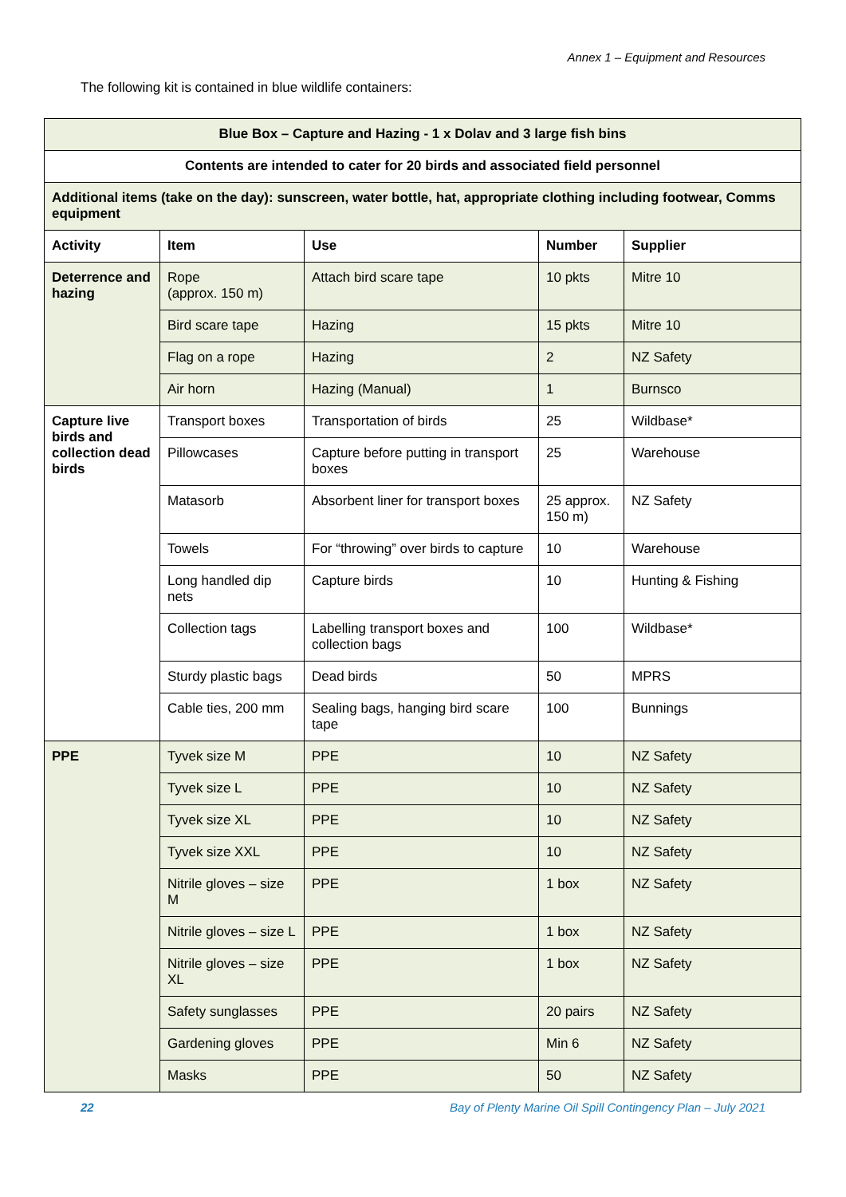Annex 1 – Equipment and Resources
The following kit is contained in blue wildlife containers:
| Blue Box – Capture and Hazing - 1 x Dolav and 3 large fish bins | | | | |
| Contents are intended to cater for 20 birds and associated field personnel | | | | |
| Additional items (take on the day): sunscreen, water bottle, hat, appropriate clothing including footwear, Comms equipment | | | | |
| Activity | Item | Use | Number | Supplier |
| Deterrence and hazing | Rope (approx. 150 m) | Attach bird scare tape | 10 pkts | Mitre 10 |
| | Bird scare tape | Hazing | 15 pkts | Mitre 10 |
| | Flag on a rope | Hazing | 2 | NZ Safety |
| | Air horn | Hazing (Manual) | 1 | Burnsco |
| Capture live birds and collection dead birds | Transport boxes | Transportation of birds | 25 | Wildbase* |
| | Pillowcases | Capture before putting in transport boxes | 25 | Warehouse |
| | Matasorb | Absorbent liner for transport boxes | 25 approx. 150 m) | NZ Safety |
| | Towels | For “throwing” over birds to capture | 10 | Warehouse |
| | Long handled dip nets | Capture birds | 10 | Hunting & Fishing |
| | Collection tags | Labelling transport boxes and collection bags | 100 | Wildbase* |
| | Sturdy plastic bags | Dead birds | 50 | MPRS |
| | Cable ties, 200 mm | Sealing bags, hanging bird scare tape | 100 | Bunnings |
| PPE | Tyvek size M | PPE | 10 | NZ Safety |
| | Tyvek size L | PPE | 10 | NZ Safety |
| | Tyvek size XL | PPE | 10 | NZ Safety |
| | Tyvek size XXL | PPE | 10 | NZ Safety |
| | Nitrile gloves – size M | PPE | 1 box | NZ Safety |
| | Nitrile gloves – size L | PPE | 1 box | NZ Safety |
| | Nitrile gloves – size XL | PPE | 1 box | NZ Safety |
| | Safety sunglasses | PPE | 20 pairs | NZ Safety |
| | Gardening gloves | PPE | Min 6 | NZ Safety |
| | Masks | PPE | 50 | NZ Safety |
22 Bay of Plenty Marine Oil Spill Contingency Plan – July 2021